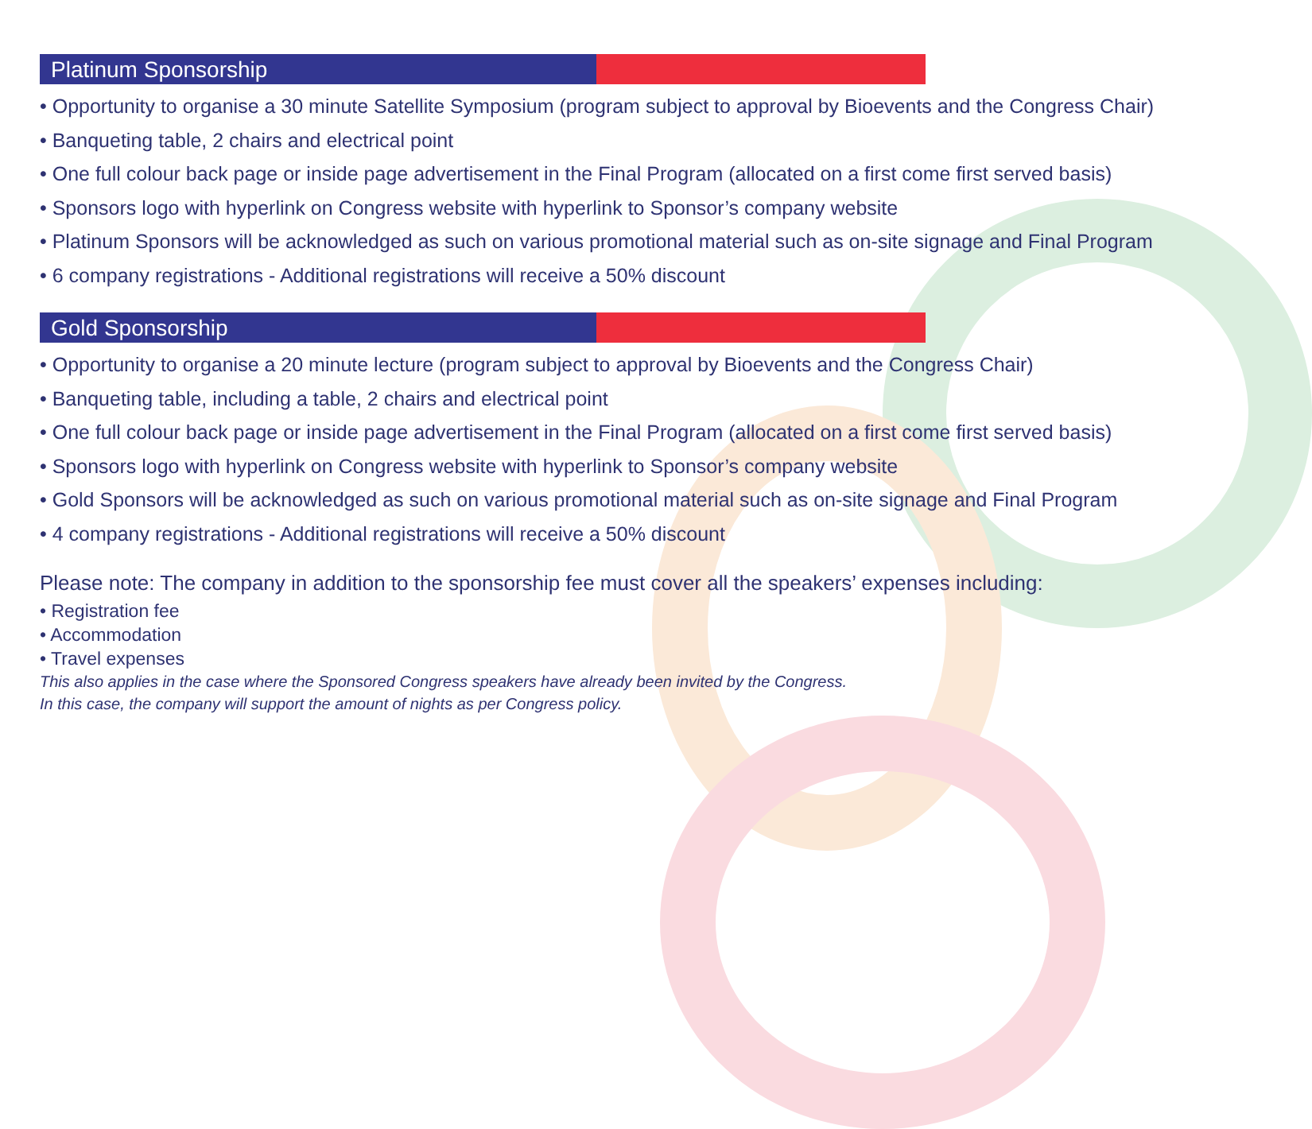Platinum Sponsorship
• Opportunity to organise a 30 minute Satellite Symposium (program subject to approval by Bioevents and the Congress Chair)
• Banqueting table, 2 chairs and electrical point
• One full colour back page or inside page advertisement in the Final Program (allocated on a first come first served basis)
• Sponsors logo with hyperlink on Congress website with hyperlink to Sponsor’s company website
• Platinum Sponsors will be acknowledged as such on various promotional material such as on-site signage and Final Program
• 6 company registrations - Additional registrations will receive a 50% discount
Gold Sponsorship
• Opportunity to organise a 20 minute lecture (program subject to approval by Bioevents and the Congress Chair)
• Banqueting table, including a table, 2 chairs and electrical point
• One full colour back page or inside page advertisement in the Final Program (allocated on a first come first served basis)
• Sponsors logo with hyperlink on Congress website with hyperlink to Sponsor’s company website
• Gold Sponsors will be acknowledged as such on various promotional material such as on-site signage and Final Program
• 4 company registrations - Additional registrations will receive a 50% discount
Please note: The company in addition to the sponsorship fee must cover all the speakers’ expenses including:
• Registration fee
• Accommodation
• Travel expenses
This also applies in the case where the Sponsored Congress speakers have already been invited by the Congress.
In this case, the company will support the amount of nights as per Congress policy.